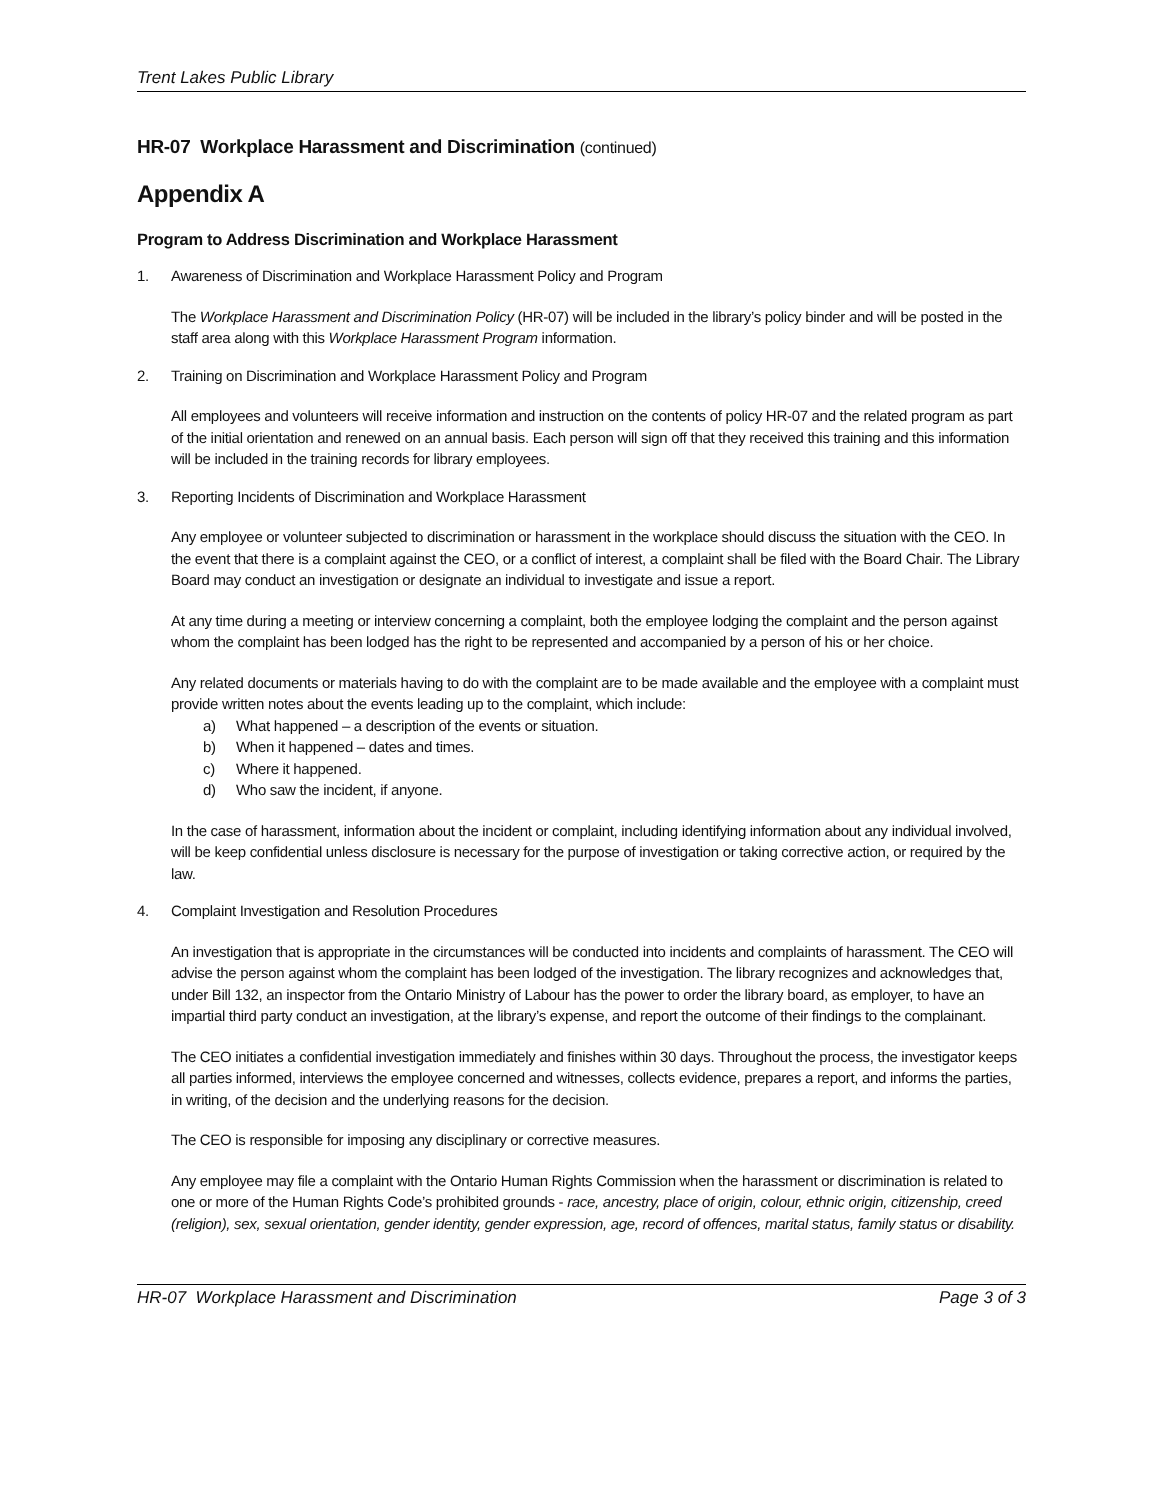Trent Lakes Public Library
HR-07 Workplace Harassment and Discrimination (continued)
Appendix A
Program to Address Discrimination and Workplace Harassment
1. Awareness of Discrimination and Workplace Harassment Policy and Program
The Workplace Harassment and Discrimination Policy (HR-07) will be included in the library’s policy binder and will be posted in the staff area along with this Workplace Harassment Program information.
2. Training on Discrimination and Workplace Harassment Policy and Program
All employees and volunteers will receive information and instruction on the contents of policy HR-07 and the related program as part of the initial orientation and renewed on an annual basis. Each person will sign off that they received this training and this information will be included in the training records for library employees.
3. Reporting Incidents of Discrimination and Workplace Harassment
Any employee or volunteer subjected to discrimination or harassment in the workplace should discuss the situation with the CEO. In the event that there is a complaint against the CEO, or a conflict of interest, a complaint shall be filed with the Board Chair. The Library Board may conduct an investigation or designate an individual to investigate and issue a report.
At any time during a meeting or interview concerning a complaint, both the employee lodging the complaint and the person against whom the complaint has been lodged has the right to be represented and accompanied by a person of his or her choice.
Any related documents or materials having to do with the complaint are to be made available and the employee with a complaint must provide written notes about the events leading up to the complaint, which include:
a) What happened – a description of the events or situation.
b) When it happened – dates and times.
c) Where it happened.
d) Who saw the incident, if anyone.
In the case of harassment, information about the incident or complaint, including identifying information about any individual involved, will be keep confidential unless disclosure is necessary for the purpose of investigation or taking corrective action, or required by the law.
4. Complaint Investigation and Resolution Procedures
An investigation that is appropriate in the circumstances will be conducted into incidents and complaints of harassment. The CEO will advise the person against whom the complaint has been lodged of the investigation. The library recognizes and acknowledges that, under Bill 132, an inspector from the Ontario Ministry of Labour has the power to order the library board, as employer, to have an impartial third party conduct an investigation, at the library’s expense, and report the outcome of their findings to the complainant.
The CEO initiates a confidential investigation immediately and finishes within 30 days. Throughout the process, the investigator keeps all parties informed, interviews the employee concerned and witnesses, collects evidence, prepares a report, and informs the parties, in writing, of the decision and the underlying reasons for the decision.
The CEO is responsible for imposing any disciplinary or corrective measures.
Any employee may file a complaint with the Ontario Human Rights Commission when the harassment or discrimination is related to one or more of the Human Rights Code’s prohibited grounds - race, ancestry, place of origin, colour, ethnic origin, citizenship, creed (religion), sex, sexual orientation, gender identity, gender expression, age, record of offences, marital status, family status or disability.
HR-07 Workplace Harassment and Discrimination Page 3 of 3